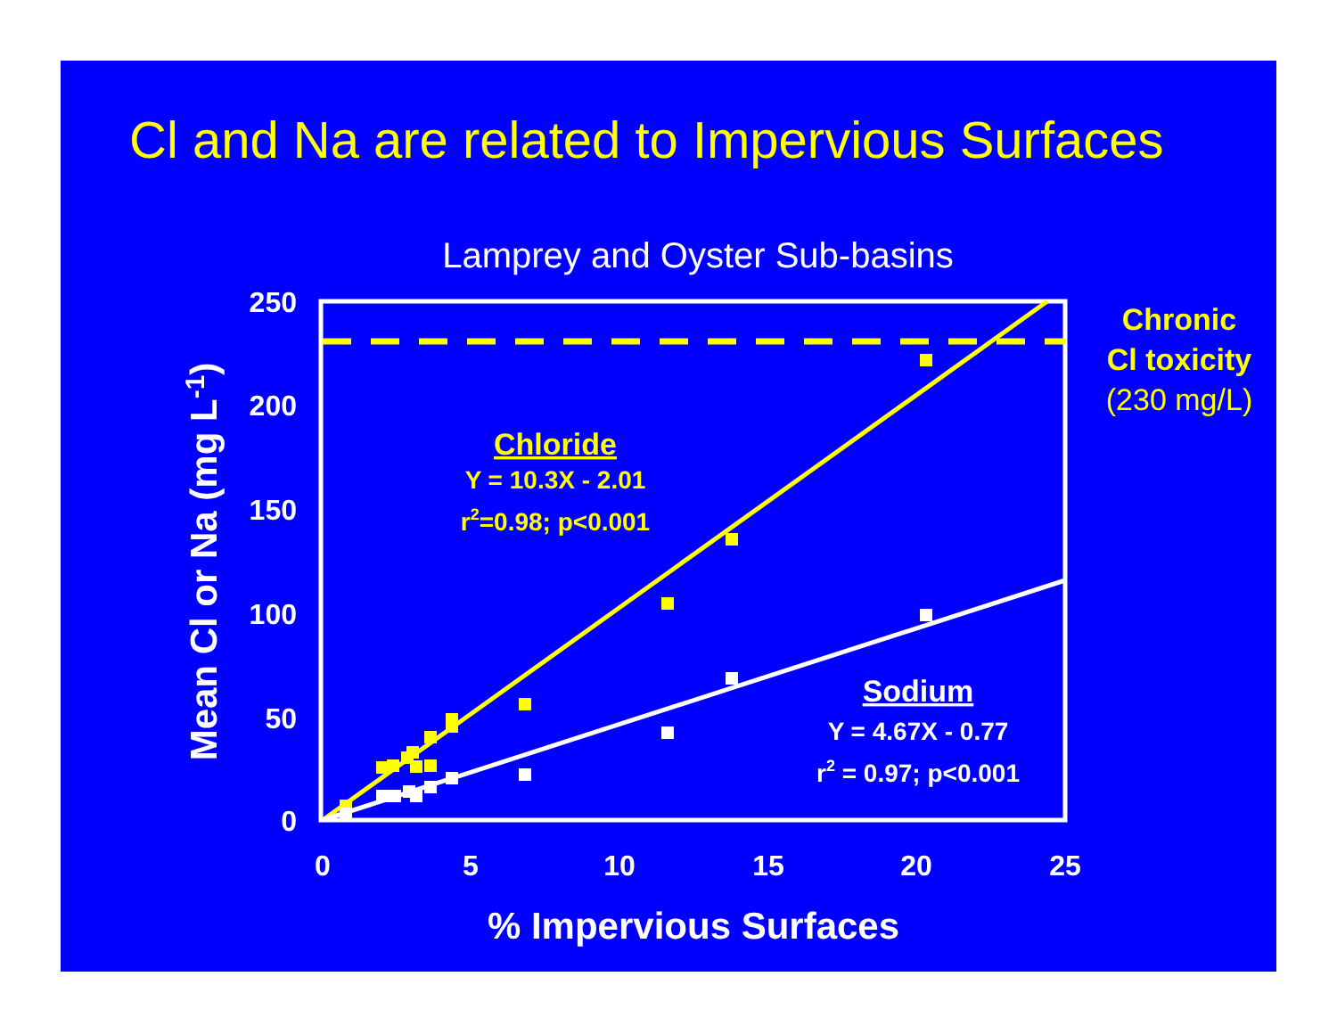Cl and Na are related to Impervious Surfaces
Lamprey and Oyster Sub-basins
250
200
150
100
50
0
0
5
10
15
20
25
% Impervious Surfaces
Mean Cl or Na (mg L-1)
Chloride
Y = 10.3X - 2.01
r2=0.98; p<0.001
Sodium
Y = 4.67X - 0.77
r2 = 0.97; p<0.001
Chronic
Cl toxicity
(230 mg/L)